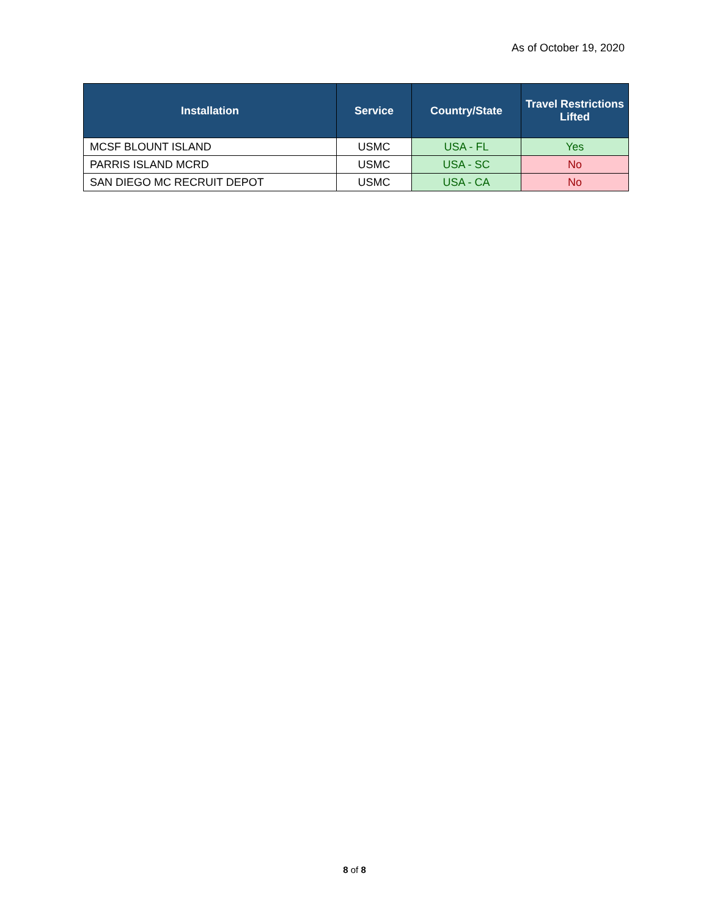As of October 19, 2020
| Installation | Service | Country/State | Travel Restrictions Lifted |
| --- | --- | --- | --- |
| MCSF BLOUNT ISLAND | USMC | USA - FL | Yes |
| PARRIS ISLAND MCRD | USMC | USA - SC | No |
| SAN DIEGO MC RECRUIT DEPOT | USMC | USA - CA | No |
8 of 8